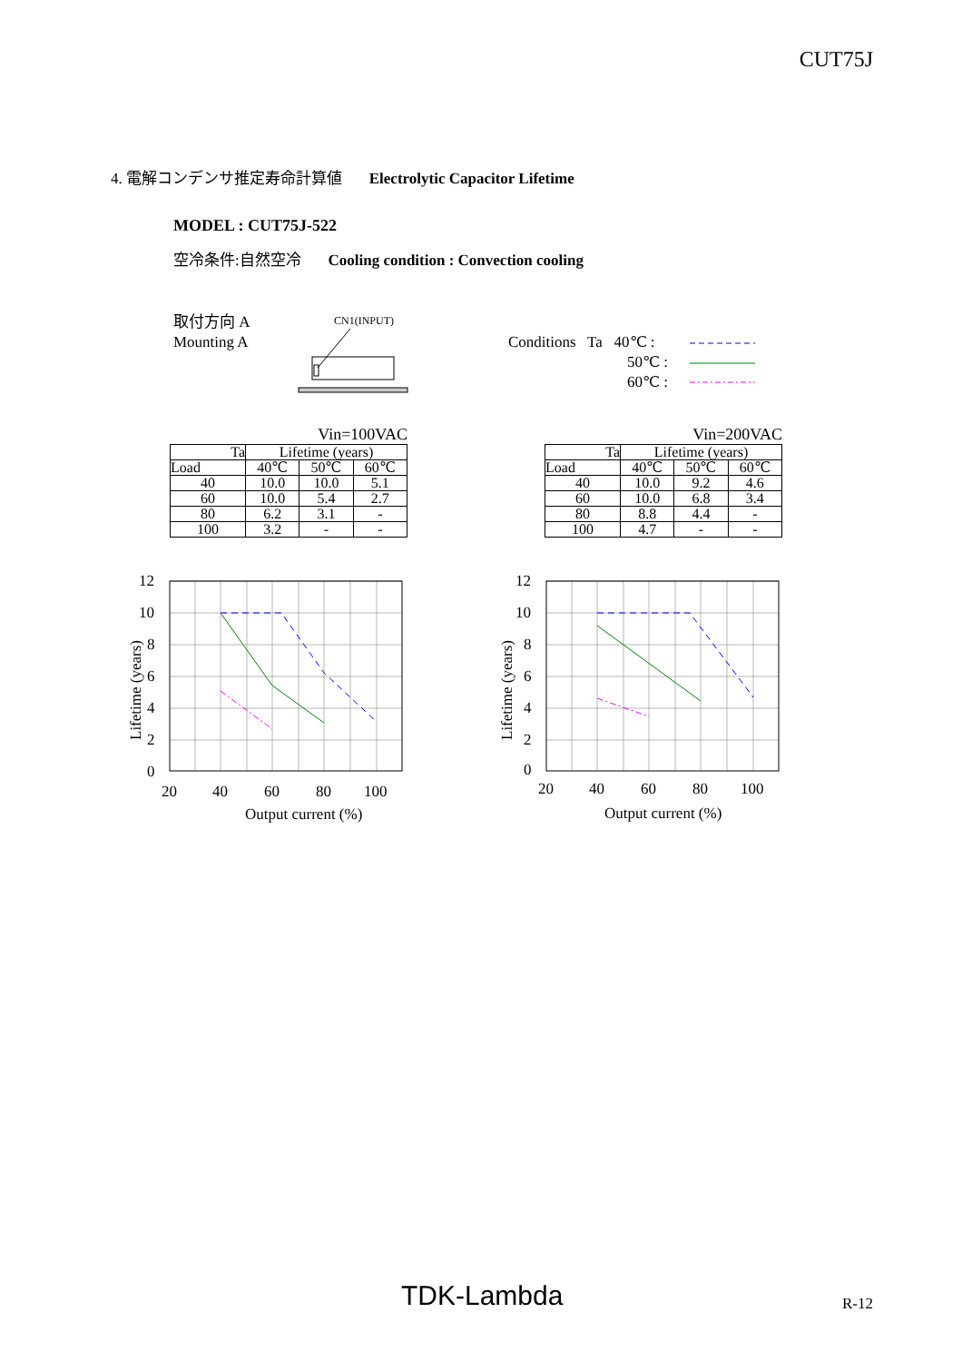CUT75J
4. 電解コンデンサ推定寿命計算値 Electrolytic Capacitor Lifetime
MODEL : CUT75J-522
空冷条件:自然空冷 Cooling condition : Convection cooling
取付方向 A
Mounting A
CN1(INPUT)
Conditions Ta 40℃ :
50℃ :
60℃ :
Vin=100VAC
| Ta | Lifetime (years) | | |
| Load | 40℃ | 50℃ | 60℃ |
| 40 | 10.0 | 10.0 | 5.1 |
| 60 | 10.0 | 5.4 | 2.7 |
| 80 | 6.2 | 3.1 | - |
| 100 | 3.2 | - | - |
Vin=200VAC
| Ta | Lifetime (years) | | |
| Load | 40℃ | 50℃ | 60℃ |
| 40 | 10.0 | 9.2 | 4.6 |
| 60 | 10.0 | 6.8 | 3.4 |
| 80 | 8.8 | 4.4 | - |
| 100 | 4.7 | - | - |
12
10
8
6
4
2
0
20
40
60
80
100
Output current (%)
Lifetime (years)
12
10
8
6
4
2
0
20
40
60
80
100
Output current (%)
Lifetime (years)
TDK-Lambda R-12